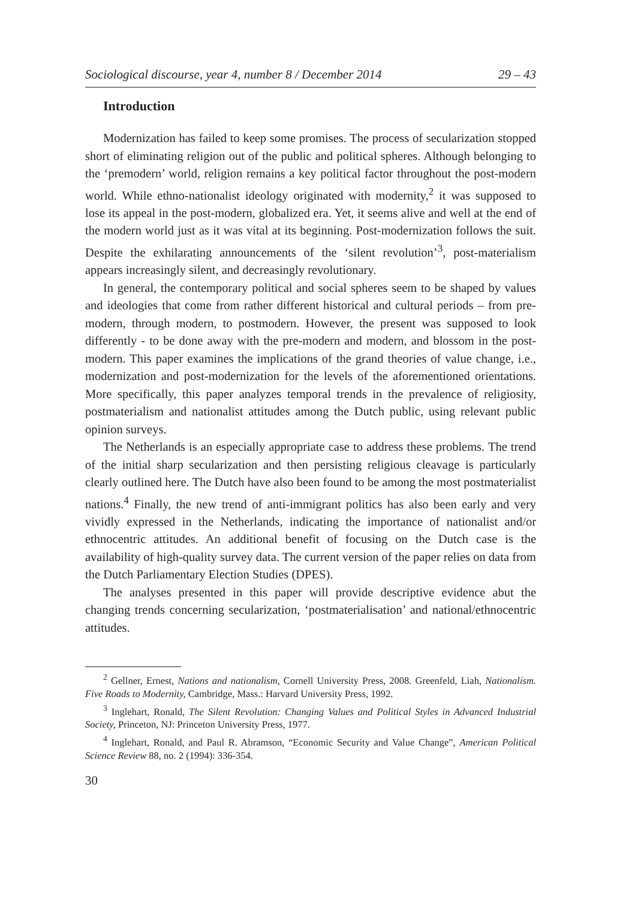Sociological discourse, year 4, number 8 / December 2014 29 – 43
Introduction
Modernization has failed to keep some promises. The process of secularization stopped short of eliminating religion out of the public and political spheres. Although belonging to the ‘premodern’ world, religion remains a key political factor throughout the post-modern world. While ethno-nationalist ideology originated with modernity,<sup>2</sup> it was supposed to lose its appeal in the post-modern, globalized era. Yet, it seems alive and well at the end of the modern world just as it was vital at its beginning. Post-modernization follows the suit. Despite the exhilarating announcements of the ‘silent revolution’<sup>3</sup>, post-materialism appears increasingly silent, and decreasingly revolutionary.
In general, the contemporary political and social spheres seem to be shaped by values and ideologies that come from rather different historical and cultural periods – from pre-modern, through modern, to postmodern. However, the present was supposed to look differently - to be done away with the pre-modern and modern, and blossom in the post-modern. This paper examines the implications of the grand theories of value change, i.e., modernization and post-modernization for the levels of the aforementioned orientations. More specifically, this paper analyzes temporal trends in the prevalence of religiosity, postmaterialism and nationalist attitudes among the Dutch public, using relevant public opinion surveys.
The Netherlands is an especially appropriate case to address these problems. The trend of the initial sharp secularization and then persisting religious cleavage is particularly clearly outlined here. The Dutch have also been found to be among the most postmaterialist nations.<sup>4</sup> Finally, the new trend of anti-immigrant politics has also been early and very vividly expressed in the Netherlands, indicating the importance of nationalist and/or ethnocentric attitudes. An additional benefit of focusing on the Dutch case is the availability of high-quality survey data. The current version of the paper relies on data from the Dutch Parliamentary Election Studies (DPES).
The analyses presented in this paper will provide descriptive evidence abut the changing trends concerning secularization, ‘postmaterialisation’ and national/ethnocentric attitudes.
<sup>2</sup> Gellner, Ernest, Nations and nationalism, Cornell University Press, 2008. Greenfeld, Liah, Nationalism. Five Roads to Modernity, Cambridge, Mass.: Harvard University Press, 1992.
<sup>3</sup> Inglehart, Ronald, The Silent Revolution: Changing Values and Political Styles in Advanced Industrial Society, Princeton, NJ: Princeton University Press, 1977.
<sup>4</sup> Inglehart, Ronald, and Paul R. Abramson, “Economic Security and Value Change”, American Political Science Review 88, no. 2 (1994): 336-354.
30